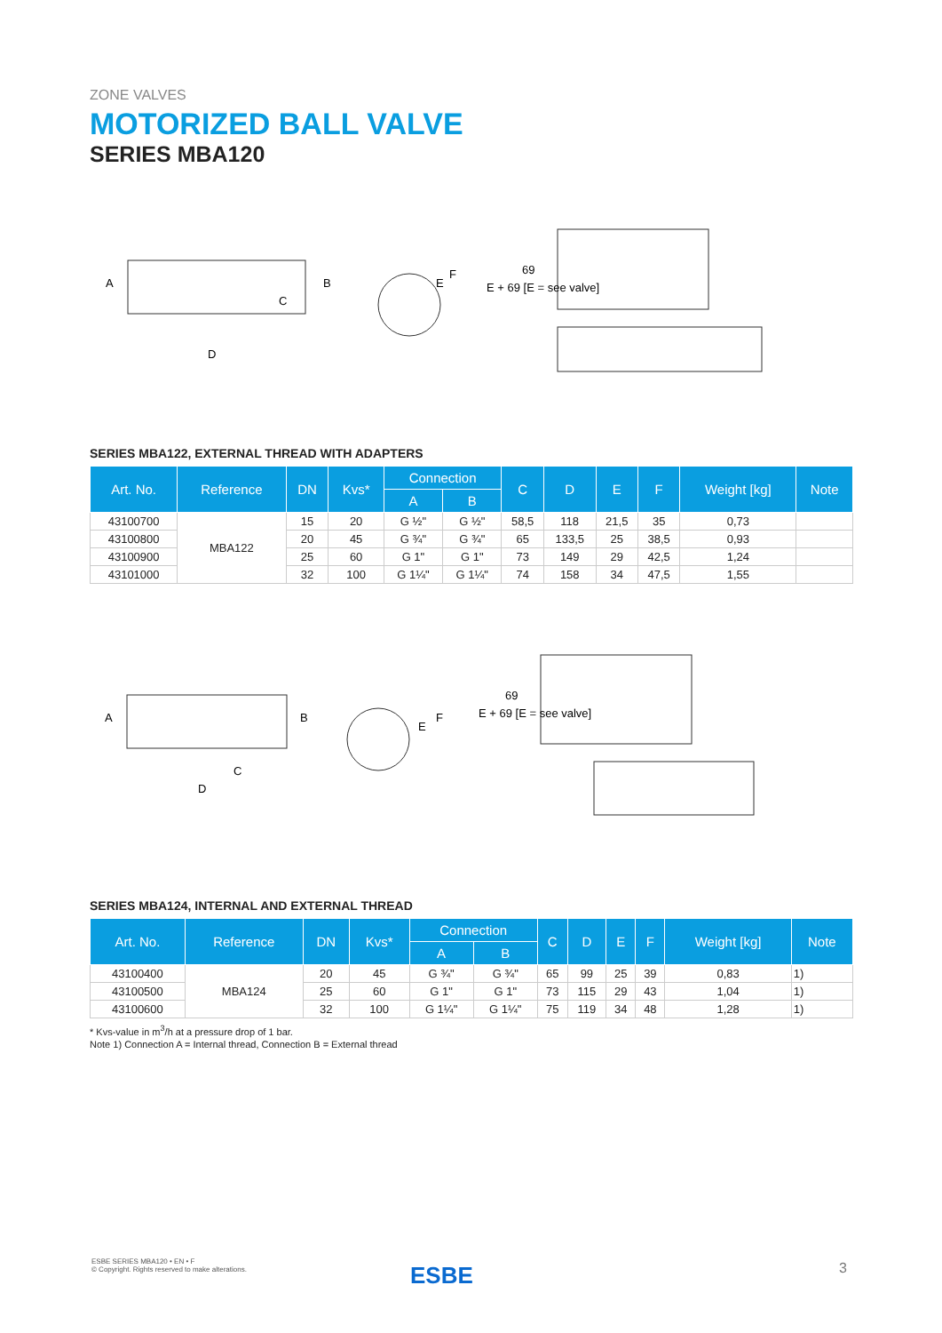ZONE VALVES
MOTORIZED BALL VALVE
SERIES MBA120
C
D
A
B
E
F
E + 69 [E = see valve]
69
SERIES MBA122, EXTERNAL THREAD WITH ADAPTERS
| Art. No. | Reference | DN | Kvs* | Connection | | C | D | E | F | Weight [kg] | Note |
| --- | --- | --- | --- | --- | --- | --- | --- | --- | --- | --- | --- |
| | | | | A | B | | | | | | |
| 43100700 | MBA122 | 15 | 20 | G ½" | G ½" | 58,5 | 118 | 21,5 | 35 | 0,73 | |
| 43100800 | | 20 | 45 | G ¾" | G ¾" | 65 | 133,5 | 25 | 38,5 | 0,93 | |
| 43100900 | | 25 | 60 | G 1" | G 1" | 73 | 149 | 29 | 42,5 | 1,24 | |
| 43101000 | | 32 | 100 | G 1¼" | G 1¼" | 74 | 158 | 34 | 47,5 | 1,55 | |
C
D
A
B
E
F
E + 69 [E = see valve]
69
SERIES MBA124, INTERNAL AND EXTERNAL THREAD
| Art. No. | Reference | DN | Kvs* | Connection | | C | D | E | F | Weight [kg] | Note |
| --- | --- | --- | --- | --- | --- | --- | --- | --- | --- | --- | --- |
| | | | | A | B | | | | | | |
| 43100400 | MBA124 | 20 | 45 | G ¾" | G ¾" | 65 | 99 | 25 | 39 | 0,83 | 1) |
| 43100500 | | 25 | 60 | G 1" | G 1" | 73 | 115 | 29 | 43 | 1,04 | 1) |
| 43100600 | | 32 | 100 | G 1¼" | G 1¼" | 75 | 119 | 34 | 48 | 1,28 | 1) |
* Kvs-value in m<sup>3</sup>/h at a pressure drop of 1 bar.
Note 1) Connection A = Internal thread, Connection B = External thread
ESBE SERIES MBA120 • EN • F
© Copyright. Rights reserved to make alterations.
ESBE 3